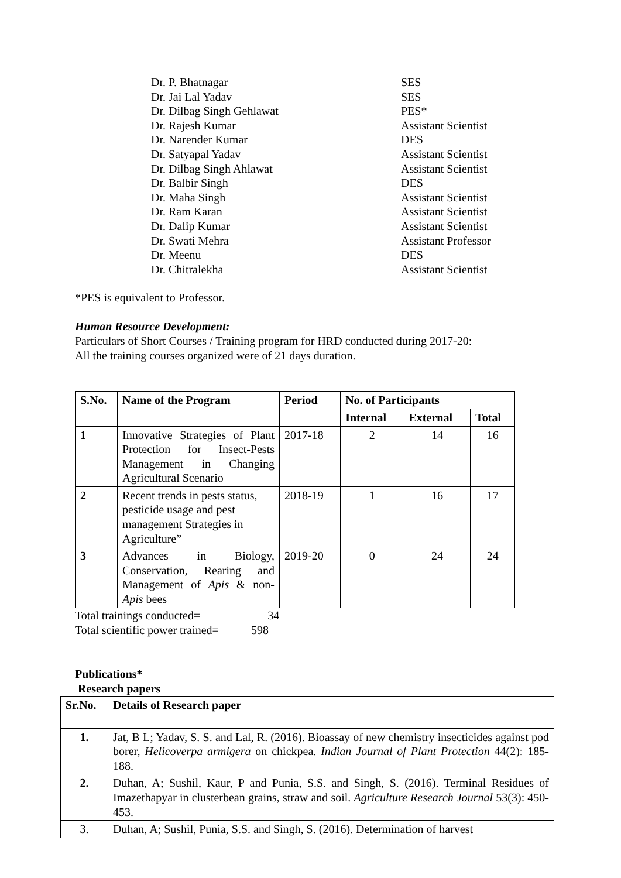| Dr. P. Bhatnagar | SES |
| Dr. Jai Lal Yadav | SES |
| Dr. Dilbag Singh Gehlawat | PES* |
| Dr. Rajesh Kumar | Assistant Scientist |
| Dr. Narender Kumar | DES |
| Dr. Satyapal Yadav | Assistant Scientist |
| Dr. Dilbag Singh Ahlawat | Assistant Scientist |
| Dr. Balbir Singh | DES |
| Dr. Maha Singh | Assistant Scientist |
| Dr. Ram Karan | Assistant Scientist |
| Dr. Dalip Kumar | Assistant Scientist |
| Dr. Swati Mehra | Assistant Professor |
| Dr. Meenu | DES |
| Dr. Chitralekha | Assistant Scientist |
*PES is equivalent to Professor.
Human Resource Development:
Particulars of Short Courses / Training program for HRD conducted during 2017-20:
All the training courses organized were of 21 days duration.
| S.No. | Name of the Program | Period | No. of Participants | | |
| --- | --- | --- | --- | --- | --- |
| | | | Internal | External | Total |
| 1 | Innovative Strategies of Plant Protection for Insect-Pests Management in Changing Agricultural Scenario | 2017-18 | 2 | 14 | 16 |
| 2 | Recent trends in pests status, pesticide usage and pest management Strategies in Agriculture” | 2018-19 | 1 | 16 | 17 |
| 3 | Advances in Biology, Conservation, Rearing and Management of Apis & non- Apis bees | 2019-20 | 0 | 24 | 24 |
Total trainings conducted= 34
Total scientific power trained= 598
Publications*
Research papers
| Sr.No. | Details of Research paper |
| --- | --- |
| 1. | Jat, B L; Yadav, S. S. and Lal, R. (2016). Bioassay of new chemistry insecticides against pod borer, Helicoverpa armigera on chickpea. Indian Journal of Plant Protection 44(2): 185-188. |
| 2. | Duhan, A; Sushil, Kaur, P and Punia, S.S. and Singh, S. (2016). Terminal Residues of Imazethapyar in clusterbean grains, straw and soil. Agriculture Research Journal 53(3): 450-453. |
| 3. | Duhan, A; Sushil, Punia, S.S. and Singh, S. (2016). Determination of harvest |